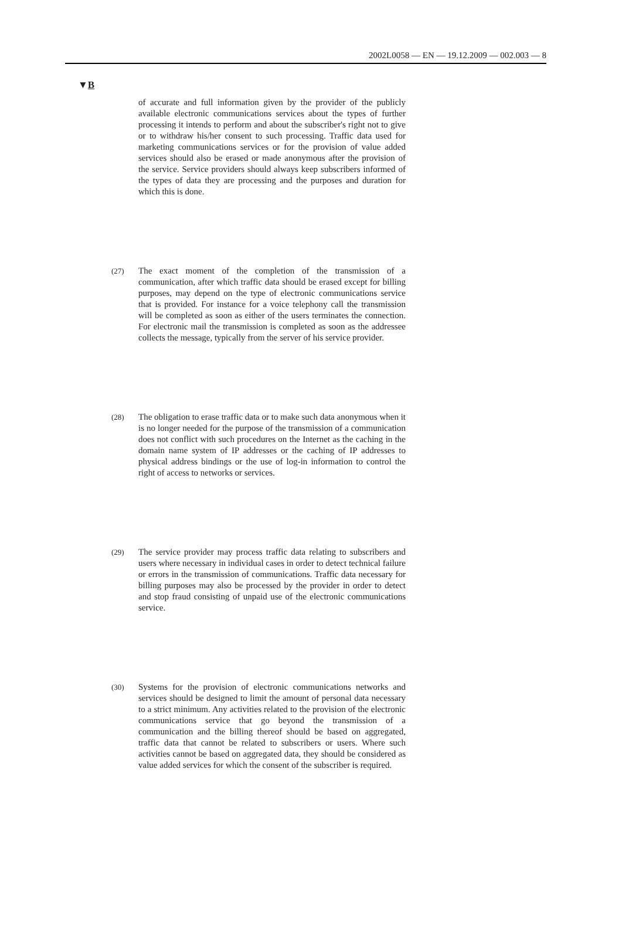2002L0058 — EN — 19.12.2009 — 002.003 — 8
▼B
of accurate and full information given by the provider of the publicly available electronic communications services about the types of further processing it intends to perform and about the subscriber's right not to give or to withdraw his/her consent to such processing. Traffic data used for marketing communications services or for the provision of value added services should also be erased or made anonymous after the provision of the service. Service providers should always keep subscribers informed of the types of data they are processing and the purposes and duration for which this is done.
(27)
The exact moment of the completion of the transmission of a communication, after which traffic data should be erased except for billing purposes, may depend on the type of electronic communications service that is provided. For instance for a voice telephony call the transmission will be completed as soon as either of the users terminates the connection. For electronic mail the transmission is completed as soon as the addressee collects the message, typically from the server of his service provider.
(28)
The obligation to erase traffic data or to make such data anonymous when it is no longer needed for the purpose of the transmission of a communication does not conflict with such procedures on the Internet as the caching in the domain name system of IP addresses or the caching of IP addresses to physical address bindings or the use of log-in information to control the right of access to networks or services.
(29)
The service provider may process traffic data relating to subscribers and users where necessary in individual cases in order to detect technical failure or errors in the transmission of communications. Traffic data necessary for billing purposes may also be processed by the provider in order to detect and stop fraud consisting of unpaid use of the electronic communications service.
(30)
Systems for the provision of electronic communications networks and services should be designed to limit the amount of personal data necessary to a strict minimum. Any activities related to the provision of the electronic communications service that go beyond the transmission of a communication and the billing thereof should be based on aggregated, traffic data that cannot be related to subscribers or users. Where such activities cannot be based on aggregated data, they should be considered as value added services for which the consent of the subscriber is required.